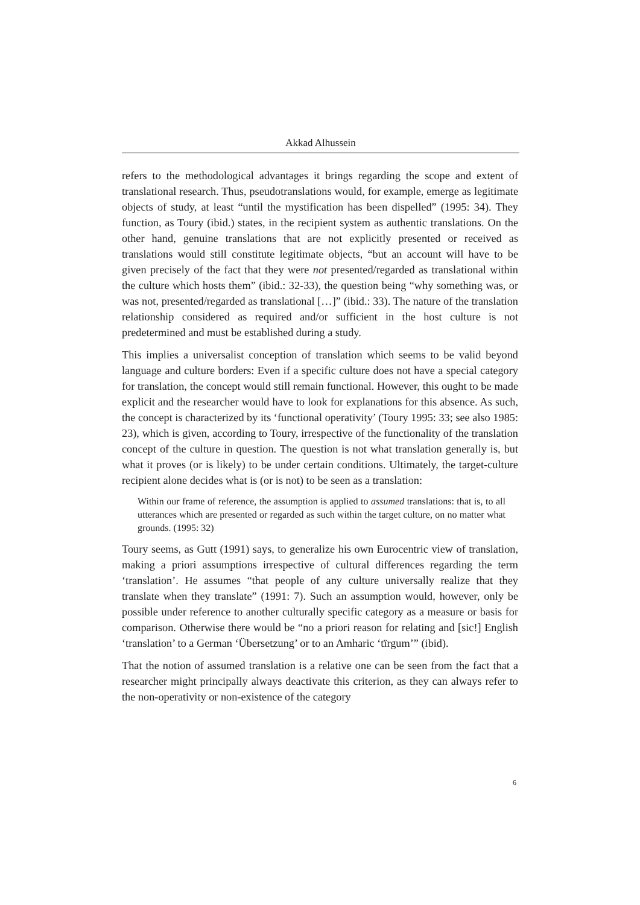Akkad Alhussein
refers to the methodological advantages it brings regarding the scope and extent of translational research. Thus, pseudotranslations would, for example, emerge as legitimate objects of study, at least “until the mystification has been dispelled” (1995: 34). They function, as Toury (ibid.) states, in the recipient system as authentic translations. On the other hand, genuine translations that are not explicitly presented or received as translations would still constitute legitimate objects, “but an account will have to be given precisely of the fact that they were not presented/regarded as translational within the culture which hosts them” (ibid.: 32-33), the question being “why something was, or was not, presented/regarded as translational […]” (ibid.: 33). The nature of the translation relationship considered as required and/or sufficient in the host culture is not predetermined and must be established during a study.
This implies a universalist conception of translation which seems to be valid beyond language and culture borders: Even if a specific culture does not have a special category for translation, the concept would still remain functional. However, this ought to be made explicit and the researcher would have to look for explanations for this absence. As such, the concept is characterized by its ‘functional operativity’ (Toury 1995: 33; see also 1985: 23), which is given, according to Toury, irrespective of the functionality of the translation concept of the culture in question. The question is not what translation generally is, but what it proves (or is likely) to be under certain conditions. Ultimately, the target-culture recipient alone decides what is (or is not) to be seen as a translation:
Within our frame of reference, the assumption is applied to assumed translations: that is, to all utterances which are presented or regarded as such within the target culture, on no matter what grounds. (1995: 32)
Toury seems, as Gutt (1991) says, to generalize his own Eurocentric view of translation, making a priori assumptions irrespective of cultural differences regarding the term ‘translation’. He assumes “that people of any culture universally realize that they translate when they translate” (1991: 7). Such an assumption would, however, only be possible under reference to another culturally specific category as a measure or basis for comparison. Otherwise there would be “no a priori reason for relating and [sic!] English ‘translation’ to a German ‘Übersetzung’ or to an Amharic ‘tïrgum’” (ibid).
That the notion of assumed translation is a relative one can be seen from the fact that a researcher might principally always deactivate this criterion, as they can always refer to the non-operativity or non-existence of the category
6